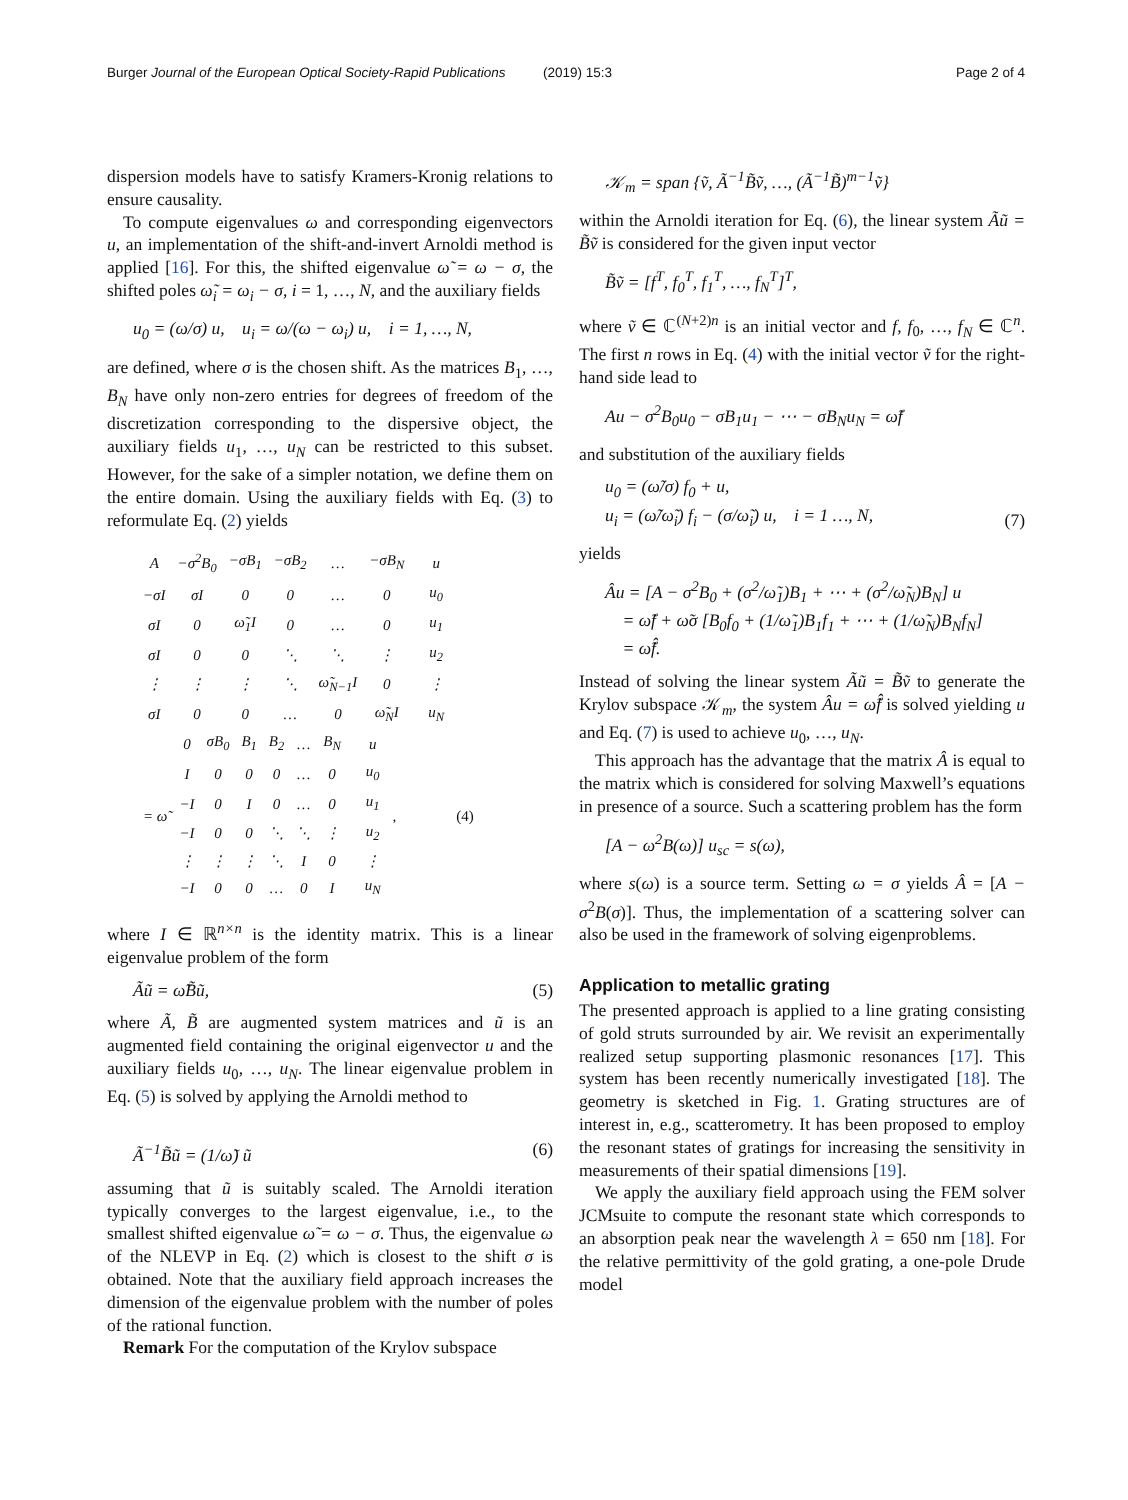Burger Journal of the European Optical Society-Rapid Publications (2019) 15:3 Page 2 of 4
dispersion models have to satisfy Kramers-Kronig relations to ensure causality.
To compute eigenvalues ω and corresponding eigenvectors u, an implementation of the shift-and-invert Arnoldi method is applied [16]. For this, the shifted eigenvalue ω̃ = ω − σ, the shifted poles ω̃<sub>i</sub> = ω<sub>i</sub> − σ, i = 1, …, N, and the auxiliary fields
u<sub>0</sub> = (ω/σ) u, u<sub>i</sub> = ω/(ω − ω<sub>i</sub>) u, i = 1, …, N,
are defined, where σ is the chosen shift. As the matrices B<sub>1</sub>, …, B<sub>N</sub> have only non-zero entries for degrees of freedom of the discretization corresponding to the dispersive object, the auxiliary fields u<sub>1</sub>, …, u<sub>N</sub> can be restricted to this subset. However, for the sake of a simpler notation, we define them on the entire domain. Using the auxiliary fields with Eq. (3) to reformulate Eq. (2) yields
| A | −σ<sup>2</sup>B<sub>0</sub> | −σB<sub>1</sub> | −σB<sub>2</sub> | … | −σB<sub>N</sub> | | u |
| −σI | σI | 0 | 0 | … | 0 | | u<sub>0</sub> |
| σI | 0 | ω̃<sub>1</sub>I | 0 | … | 0 | | u<sub>1</sub> |
| σI | 0 | 0 | ⋱ | ⋱ | ⋮ | | u<sub>2</sub> |
| ⋮ | ⋮ | ⋮ | ⋱ | ω̃<sub>N−1</sub>I | 0 | | ⋮ |
| σI | 0 | 0 | … | 0 | ω̃<sub>N</sub>I | | u<sub>N</sub> |
| = ω̃ | 0 | σB<sub>0</sub> | B<sub>1</sub> | B<sub>2</sub> | … | B<sub>N</sub> | | u | , (4) |
| | I | 0 | 0 | 0 | … | 0 | | u<sub>0</sub> | |
| | −I | 0 | I | 0 | … | 0 | | u<sub>1</sub> | |
| | −I | 0 | 0 | ⋱ | ⋱ | ⋮ | | u<sub>2</sub> | |
| | ⋮ | ⋮ | ⋮ | ⋱ | I | 0 | | ⋮ | |
| | −I | 0 | 0 | … | 0 | I | | u<sub>N</sub> | |
where I ∈ ℝ<sup>n×n</sup> is the identity matrix. This is a linear eigenvalue problem of the form
Ãũ = ω̃B̃ũ, (5)
where Ã, B̃ are augmented system matrices and ũ is an augmented field containing the original eigenvector u and the auxiliary fields u<sub>0</sub>, …, u<sub>N</sub>. The linear eigenvalue problem in Eq. (5) is solved by applying the Arnoldi method to
Ã<sup>−1</sup>B̃ũ = (1/ω̃) ũ (6)
assuming that ũ is suitably scaled. The Arnoldi iteration typically converges to the largest eigenvalue, i.e., to the smallest shifted eigenvalue ω̃ = ω − σ. Thus, the eigenvalue ω of the NLEVP in Eq. (2) which is closest to the shift σ is obtained. Note that the auxiliary field approach increases the dimension of the eigenvalue problem with the number of poles of the rational function.
Remark For the computation of the Krylov subspace
𝒦<sub>m</sub> = span {ṽ, Ã<sup>−1</sup>B̃ṽ, …, (Ã<sup>−1</sup>B̃)<sup>m−1</sup>ṽ}
within the Arnoldi iteration for Eq. (6), the linear system Ãũ = B̃ṽ is considered for the given input vector
B̃ṽ = [f<sup>T</sup>, f<sub>0</sub><sup>T</sup>, f<sub>1</sub><sup>T</sup>, …, f<sub>N</sub><sup>T</sup>]<sup>T</sup>,
where ṽ ∈ ℂ<sup>(N+2)n</sup> is an initial vector and f, f<sub>0</sub>, …, f<sub>N</sub> ∈ ℂ<sup>n</sup>. The first n rows in Eq. (4) with the initial vector ṽ for the right-hand side lead to
Au − σ<sup>2</sup>B<sub>0</sub>u<sub>0</sub> − σB<sub>1</sub>u<sub>1</sub> − ⋯ − σB<sub>N</sub>u<sub>N</sub> = ω̃f
and substitution of the auxiliary fields
u<sub>0</sub> = (ω̃/σ) f<sub>0</sub> + u,
u<sub>i</sub> = (ω̃/ω̃<sub>i</sub>) f<sub>i</sub> − (σ/ω̃<sub>i</sub>) u, i = 1 …, N, (7)
yields
Âu = [A − σ<sup>2</sup>B<sub>0</sub> + (σ<sup>2</sup>/ω̃<sub>1</sub>)B<sub>1</sub> + ⋯ + (σ<sup>2</sup>/ω̃<sub>N</sub>)B<sub>N</sub>] u
= ω̃f + ω̃σ [B<sub>0</sub>f<sub>0</sub> + (1/ω̃<sub>1</sub>)B<sub>1</sub>f<sub>1</sub> + ⋯ + (1/ω̃<sub>N</sub>)B<sub>N</sub>f<sub>N</sub>]
= ω̃f̂.
Instead of solving the linear system Ãũ = B̃ṽ to generate the Krylov subspace 𝒦<sub>m</sub>, the system Âu = ω̃f̂ is solved yielding u and Eq. (7) is used to achieve u<sub>0</sub>, …, u<sub>N</sub>.
This approach has the advantage that the matrix Â is equal to the matrix which is considered for solving Maxwell’s equations in presence of a source. Such a scattering problem has the form
[A − ω<sup>2</sup>B(ω)] u<sub>sc</sub> = s(ω),
where s(ω) is a source term. Setting ω = σ yields Â = [A − σ<sup>2</sup>B(σ)]. Thus, the implementation of a scattering solver can also be used in the framework of solving eigenproblems.
Application to metallic grating
The presented approach is applied to a line grating consisting of gold struts surrounded by air. We revisit an experimentally realized setup supporting plasmonic resonances [17]. This system has been recently numerically investigated [18]. The geometry is sketched in Fig. 1. Grating structures are of interest in, e.g., scatterometry. It has been proposed to employ the resonant states of gratings for increasing the sensitivity in measurements of their spatial dimensions [19].
We apply the auxiliary field approach using the FEM solver JCMsuite to compute the resonant state which corresponds to an absorption peak near the wavelength λ = 650 nm [18]. For the relative permittivity of the gold grating, a one-pole Drude model